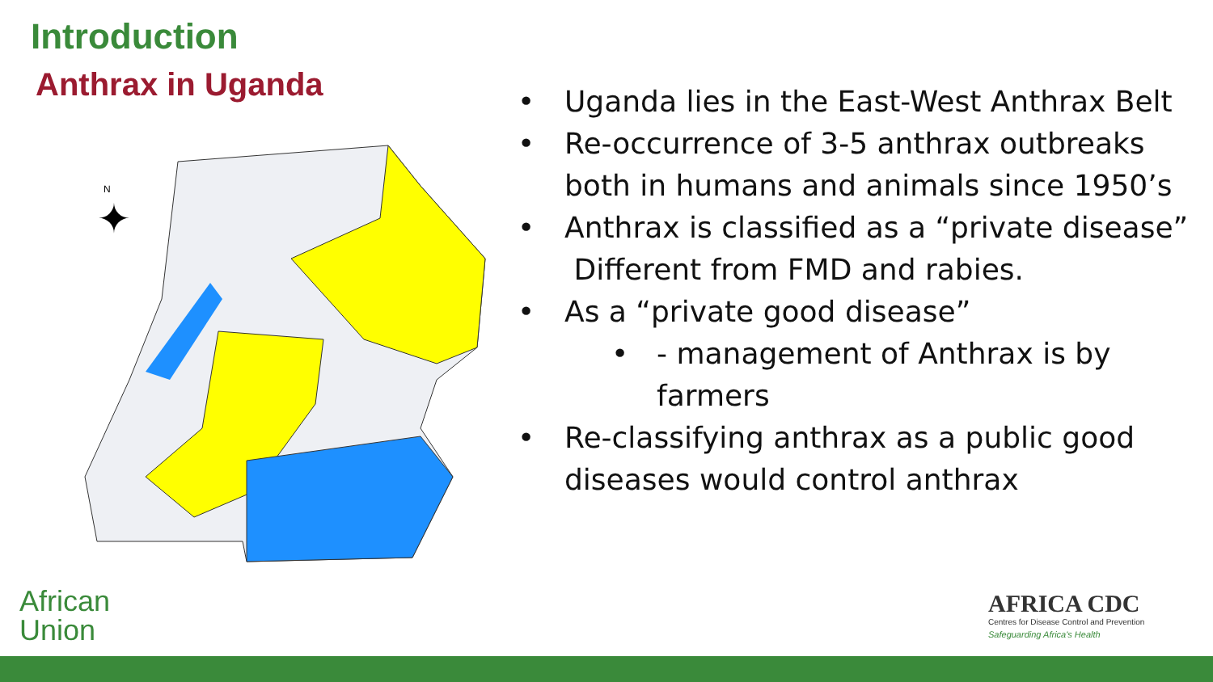Introduction
Anthrax in Uganda
N
✦
• Uganda lies in the East-West Anthrax Belt
• Re-occurrence of 3-5 anthrax outbreaks both in humans and animals since 1950’s
• Anthrax is classified as a “private disease” Different from FMD and rabies.
• As a “private good disease”
• - management of Anthrax is by farmers
• Re-classifying anthrax as a public good diseases would control anthrax
African
Union
AFRICA CDC
Centres for Disease Control and Prevention
Safeguarding Africa's Health